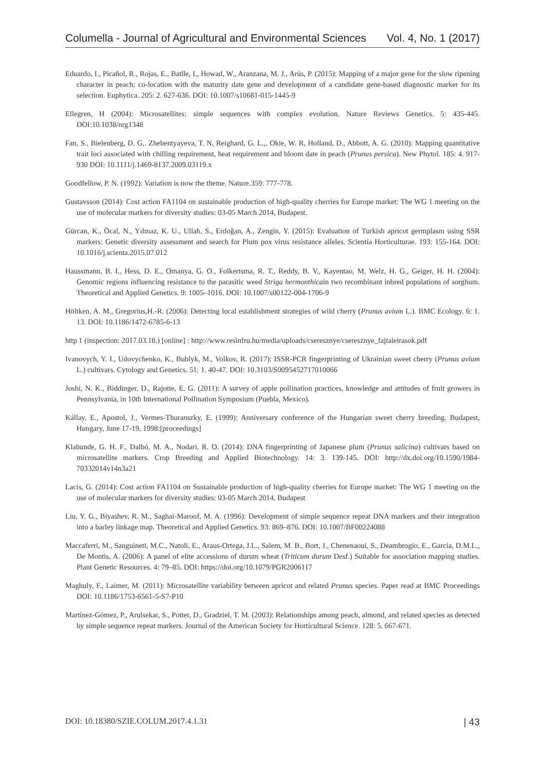Columella - Journal of Agricultural and Environmental Sciences Vol. 4, No. 1 (2017)
Eduardo, I., Picañol, R., Rojas, E., Batlle, I., Howad, W., Aranzana, M. J., Arús, P. (2015): Mapping of a major gene for the slow ripening character in peach: co-location with the maturity date gene and development of a candidate gene-based diagnostic marker for its selection. Euphytica. 205: 2. 627-636. DOI: 10.1007/s10681-015-1445-9
Ellegren, H (2004): Microsatellites: simple sequences with complex evolution. Nature Reviews Genetics. 5: 435-445. DOI:10.1038/nrg1348
Fan, S., Bielenberg, D. G,. Zhebentyayeva, T. N, Reighard, G. L.,. Okie, W. R, Holland, D., Abbott, A. G. (2010): Mapping quantitative trait loci associated with chilling requirement, heat requirement and bloom date in peach (Prunus persica). New Phytol. 185: 4. 917-930 DOI: 10.1111/j.1469-8137.2009.03119.x
Goodfellow, P. N. (1992): Variation is now the theme. Nature.359: 777-778.
Gustavsson (2014): Cost action FA1104 on sustainable production of high-quality cherries for Europe market: The WG 1 meeting on the use of molecular markers for diversity studies: 03-05 March 2014, Budapest.
Gürcan, K., Öcal, N., Yılmaz, K. U., Ullah, S., Erdoğan, A., Zengin, Y. (2015): Evaluation of Turkish apricot germplasm using SSR markers: Genetic diversity assessment and search for Plum pox virus resistance alleles. Scientia Horticulturae. 193: 155-164. DOI: 10.1016/j.scienta.2015.07.012
Haussmann, B. I., Hess, D. E., Omanya, G. O., Folkertsma, R. T., Reddy, B. V., Kayentao, M, Welz, H. G., Geiger, H. H. (2004): Genomic regions influencing resistance to the parasitic weed Striga hermonthicain two recombinant inbred populations of sorghum. Theoretical and Applied Genetics. 9: 1005–1016. DOI: 10.1007/s00122-004-1706-9
Höltken, A. M., Gregorius,H.-R. (2006): Detecting local establishment strategies of wild cherry (Prunus avium L.). BMC Ecology. 6: 1. 13. DOI: 10.1186/1472-6785-6-13
http 1 (inspection: 2017.03.18.) [online] : http://www.resinfru.hu/media/uploads/cseresznye/cseresznye_fajtaleirasok.pdf
Ivanovych, Y. I., Udovychenko, K., Bublyk, M., Volkov, R. (2017): ISSR-PCR fingerprinting of Ukrainian sweet cherry (Prunus avium L.) cultivars. Cytology and Genetics. 51: 1. 40-47. DOI: 10.3103/S0095452717010066
Joshi, N. K., Biddinger, D., Rajotte, E. G. (2011): A survey of apple pollination practices, knowledge and attitudes of fruit growers in Pennsylvania, in 10th International Pollination Symposium (Puebla, Mexico).
Kállay, E., Apostol, J., Vermes-Thuranszky, E. (1999): Anniversary conference of the Hungarian sweet cherry breeding. Budapest, Hungary, June 17-19, 1998:[proceedings]
Klabunde, G. H. F., Dalbó, M. A., Nodari, R. O. (2014): DNA fingerprinting of Japanese plum (Prunus salicina) cultivars based on microsatellite markers. Crop Breeding and Applied Biotechnology. 14: 3. 139-145. DOI: http://dx.doi.org/10.1590/1984-70332014v14n3a21
Lacis, G. (2014): Cost action FA1104 on Sustainable production of high-quality cherries for Europe market: The WG 1 meeting on the use of molecular markers for diversity studies: 03-05 March 2014, Budapest
Liu, Y. G., Biyashev, R. M., Saghai-Maroof, M. A. (1996): Development of simple sequence repeat DNA markers and their integration into a barley linkage map. Theoretical and Applied Genetics. 93: 869–876. DOI: 10.1007/BF00224088
Maccaferri, M., Sanguineti, M.C., Natoli, E., Araus-Ortega, J.L., Salem, M. B., Bort, J., Chenenaoui, S., Deambrogio, E., Garcia, D.M.L., De Montis, A. (2006): A panel of elite accessions of durum wheat (Triticum durum Desf.) Suitable for association mapping studies. Plant Genetic Resources. 4: 79–85. DOI: https://doi.org/10.1079/PGR2006117
Maghuly, F., Laimer, M. (2011): Microsatellite variability between apricot and related Prunus species. Paper read at BMC Proceedings DOI: 10.1186/1753-6561-5-S7-P10
Martínez-Gómez, P., Arulsekar, S., Potter, D., Gradziel, T. M. (2003): Relationships among peach, almond, and related species as detected by simple sequence repeat markers. Journal of the American Society for Horticultural Science. 128: 5. 667-671.
DOI: 10.18380/SZIE.COLUM.2017.4.1.31 | 43